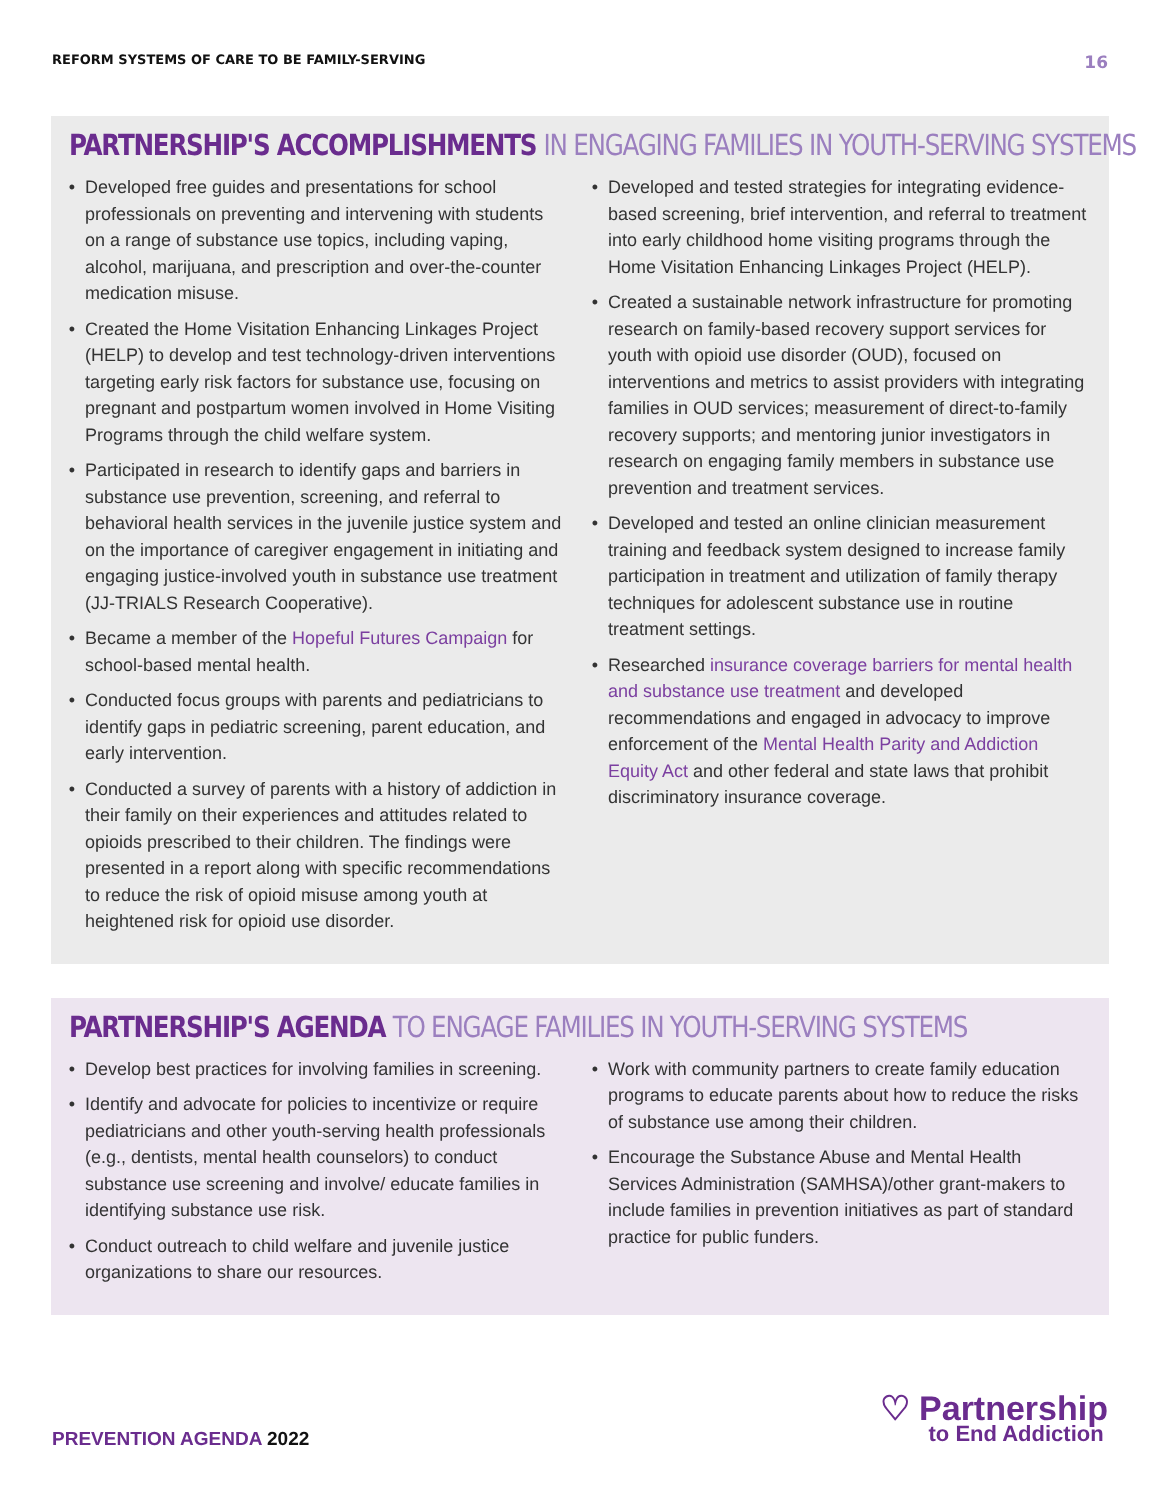REFORM SYSTEMS OF CARE TO BE FAMILY-SERVING
16
PARTNERSHIP'S ACCOMPLISHMENTS IN ENGAGING FAMILIES IN YOUTH-SERVING SYSTEMS
Developed free guides and presentations for school professionals on preventing and intervening with students on a range of substance use topics, including vaping, alcohol, marijuana, and prescription and over-the-counter medication misuse.
Created the Home Visitation Enhancing Linkages Project (HELP) to develop and test technology-driven interventions targeting early risk factors for substance use, focusing on pregnant and postpartum women involved in Home Visiting Programs through the child welfare system.
Participated in research to identify gaps and barriers in substance use prevention, screening, and referral to behavioral health services in the juvenile justice system and on the importance of caregiver engagement in initiating and engaging justice-involved youth in substance use treatment (JJ-TRIALS Research Cooperative).
Became a member of the Hopeful Futures Campaign for school-based mental health.
Conducted focus groups with parents and pediatricians to identify gaps in pediatric screening, parent education, and early intervention.
Conducted a survey of parents with a history of addiction in their family on their experiences and attitudes related to opioids prescribed to their children. The findings were presented in a report along with specific recommendations to reduce the risk of opioid misuse among youth at heightened risk for opioid use disorder.
Developed and tested strategies for integrating evidence-based screening, brief intervention, and referral to treatment into early childhood home visiting programs through the Home Visitation Enhancing Linkages Project (HELP).
Created a sustainable network infrastructure for promoting research on family-based recovery support services for youth with opioid use disorder (OUD), focused on interventions and metrics to assist providers with integrating families in OUD services; measurement of direct-to-family recovery supports; and mentoring junior investigators in research on engaging family members in substance use prevention and treatment services.
Developed and tested an online clinician measurement training and feedback system designed to increase family participation in treatment and utilization of family therapy techniques for adolescent substance use in routine treatment settings.
Researched insurance coverage barriers for mental health and substance use treatment and developed recommendations and engaged in advocacy to improve enforcement of the Mental Health Parity and Addiction Equity Act and other federal and state laws that prohibit discriminatory insurance coverage.
PARTNERSHIP'S AGENDA TO ENGAGE FAMILIES IN YOUTH-SERVING SYSTEMS
Develop best practices for involving families in screening.
Identify and advocate for policies to incentivize or require pediatricians and other youth-serving health professionals (e.g., dentists, mental health counselors) to conduct substance use screening and involve/ educate families in identifying substance use risk.
Conduct outreach to child welfare and juvenile justice organizations to share our resources.
Work with community partners to create family education programs to educate parents about how to reduce the risks of substance use among their children.
Encourage the Substance Abuse and Mental Health Services Administration (SAMHSA)/other grant-makers to include families in prevention initiatives as part of standard practice for public funders.
PREVENTION AGENDA 2022
♡ Partnership
to End Addiction